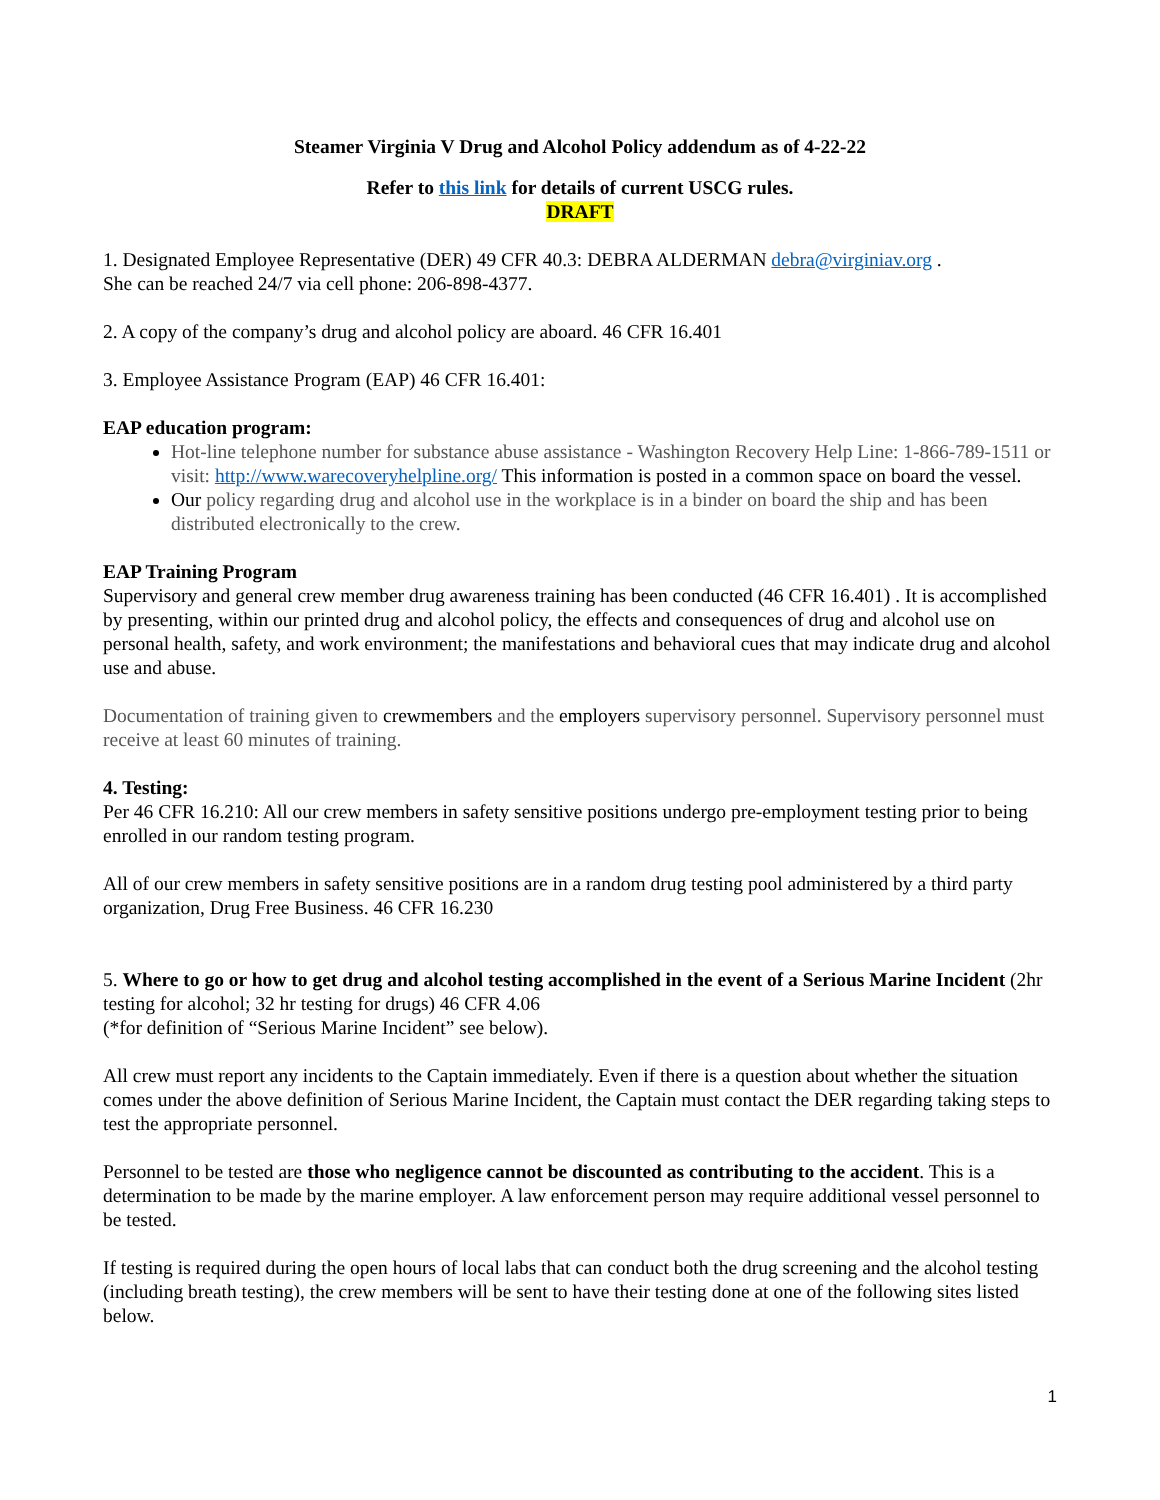Steamer Virginia V Drug and Alcohol Policy addendum as of 4-22-22
Refer to this link for details of current USCG rules.
DRAFT
1. Designated Employee Representative (DER) 49 CFR 40.3: DEBRA ALDERMAN debra@virginiav.org .
She can be reached 24/7 via cell phone: 206-898-4377.
2. A copy of the company’s drug and alcohol policy are aboard. 46 CFR 16.401
3. Employee Assistance Program (EAP) 46 CFR 16.401:
EAP education program:
Hot-line telephone number for substance abuse assistance - Washington Recovery Help Line: 1-866-789-1511 or visit: http://www.warecoveryhelpline.org/ This information is posted in a common space on board the vessel.
Our policy regarding drug and alcohol use in the workplace is in a binder on board the ship and has been distributed electronically to the crew.
EAP Training Program
Supervisory and general crew member drug awareness training has been conducted (46 CFR 16.401) . It is accomplished by presenting, within our printed drug and alcohol policy, the effects and consequences of drug and alcohol use on personal health, safety, and work environment; the manifestations and behavioral cues that may indicate drug and alcohol use and abuse.
Documentation of training given to crewmembers and the employers supervisory personnel. Supervisory personnel must receive at least 60 minutes of training.
4. Testing:
Per 46 CFR 16.210: All our crew members in safety sensitive positions undergo pre-employment testing prior to being enrolled in our random testing program.
All of our crew members in safety sensitive positions are in a random drug testing pool administered by a third party organization, Drug Free Business. 46 CFR 16.230
5. Where to go or how to get drug and alcohol testing accomplished in the event of a Serious Marine Incident (2hr testing for alcohol; 32 hr testing for drugs) 46 CFR 4.06
(*for definition of “Serious Marine Incident” see below).
All crew must report any incidents to the Captain immediately. Even if there is a question about whether the situation comes under the above definition of Serious Marine Incident, the Captain must contact the DER regarding taking steps to test the appropriate personnel.
Personnel to be tested are those who negligence cannot be discounted as contributing to the accident. This is a determination to be made by the marine employer. A law enforcement person may require additional vessel personnel to be tested.
If testing is required during the open hours of local labs that can conduct both the drug screening and the alcohol testing (including breath testing), the crew members will be sent to have their testing done at one of the following sites listed below.
1